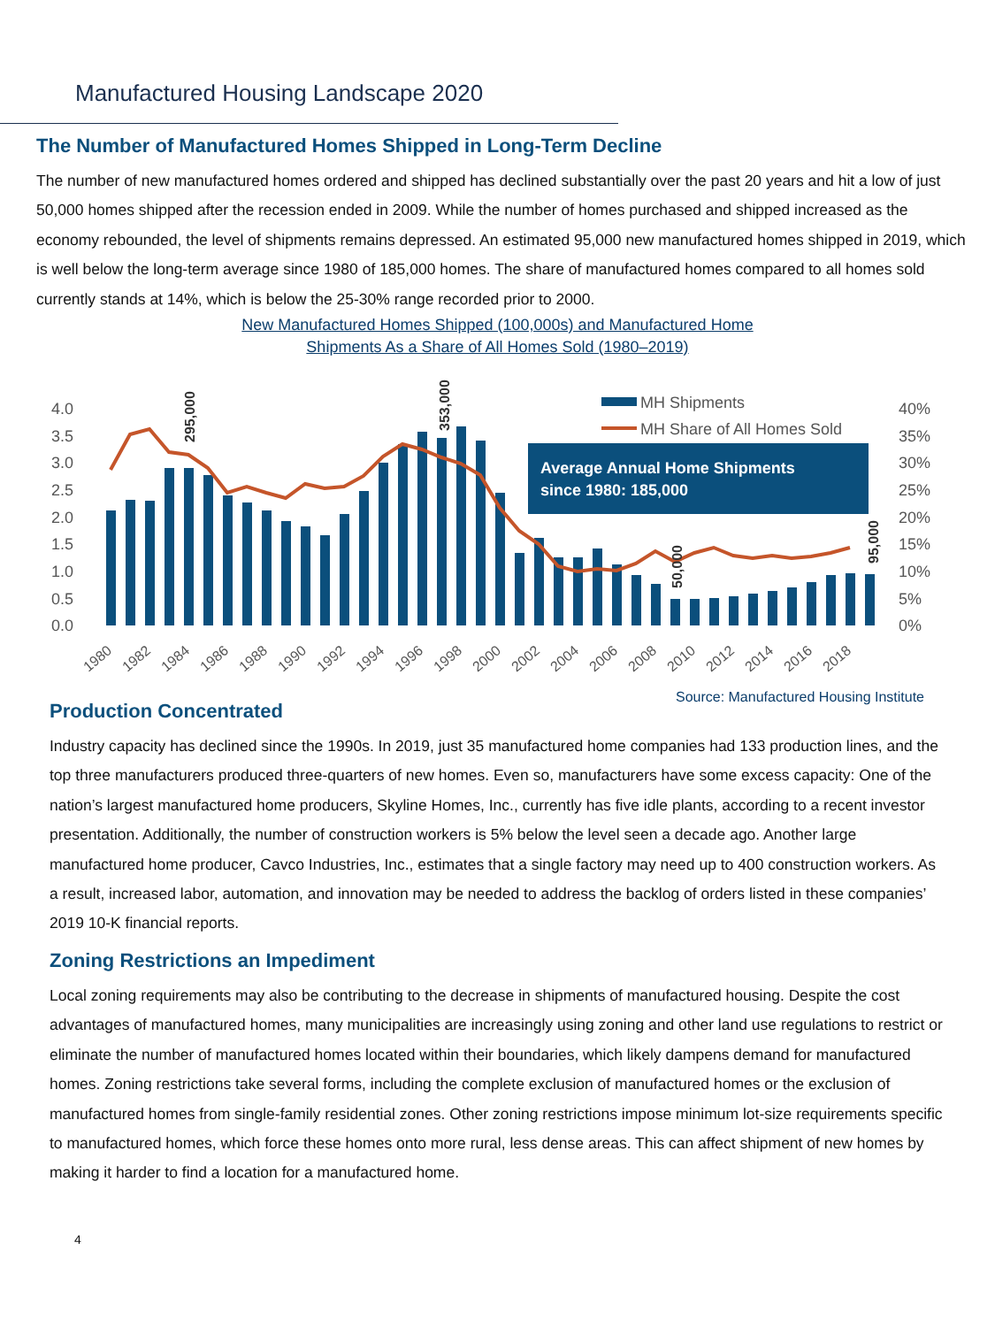Manufactured Housing Landscape 2020
The Number of Manufactured Homes Shipped in Long-Term Decline
The number of new manufactured homes ordered and shipped has declined substantially over the past 20 years and hit a low of just 50,000 homes shipped after the recession ended in 2009. While the number of homes purchased and shipped increased as the economy rebounded, the level of shipments remains depressed. An estimated 95,000 new manufactured homes shipped in 2019, which is well below the long-term average since 1980 of 185,000 homes. The share of manufactured homes compared to all homes sold currently stands at 14%, which is below the 25-30% range recorded prior to 2000.
New Manufactured Homes Shipped (100,000s) and Manufactured Home
Shipments As a Share of All Homes Sold (1980–2019)
4.0
3.5
3.0
2.5
2.0
1.5
1.0
0.5
0.0
40%
35%
30%
25%
20%
15%
10%
5%
0%
MH Shipments
MH Share of All Homes Sold
Average Annual Home Shipments
since 1980: 185,000
295,000
353,000
50,000
95,000
1980
1982
1984
1986
1988
1990
1992
1994
1996
1998
2000
2002
2004
2006
2008
2010
2012
2014
2016
2018
Source: Manufactured Housing Institute
Production Concentrated
Industry capacity has declined since the 1990s. In 2019, just 35 manufactured home companies had 133 production lines, and the top three manufacturers produced three-quarters of new homes. Even so, manufacturers have some excess capacity: One of the nation’s largest manufactured home producers, Skyline Homes, Inc., currently has five idle plants, according to a recent investor presentation. Additionally, the number of construction workers is 5% below the level seen a decade ago. Another large manufactured home producer, Cavco Industries, Inc., estimates that a single factory may need up to 400 construction workers. As a result, increased labor, automation, and innovation may be needed to address the backlog of orders listed in these companies’ 2019 10-K financial reports.
Zoning Restrictions an Impediment
Local zoning requirements may also be contributing to the decrease in shipments of manufactured housing. Despite the cost advantages of manufactured homes, many municipalities are increasingly using zoning and other land use regulations to restrict or eliminate the number of manufactured homes located within their boundaries, which likely dampens demand for manufactured homes. Zoning restrictions take several forms, including the complete exclusion of manufactured homes or the exclusion of manufactured homes from single-family residential zones. Other zoning restrictions impose minimum lot-size requirements specific to manufactured homes, which force these homes onto more rural, less dense areas. This can affect shipment of new homes by making it harder to find a location for a manufactured home.
4